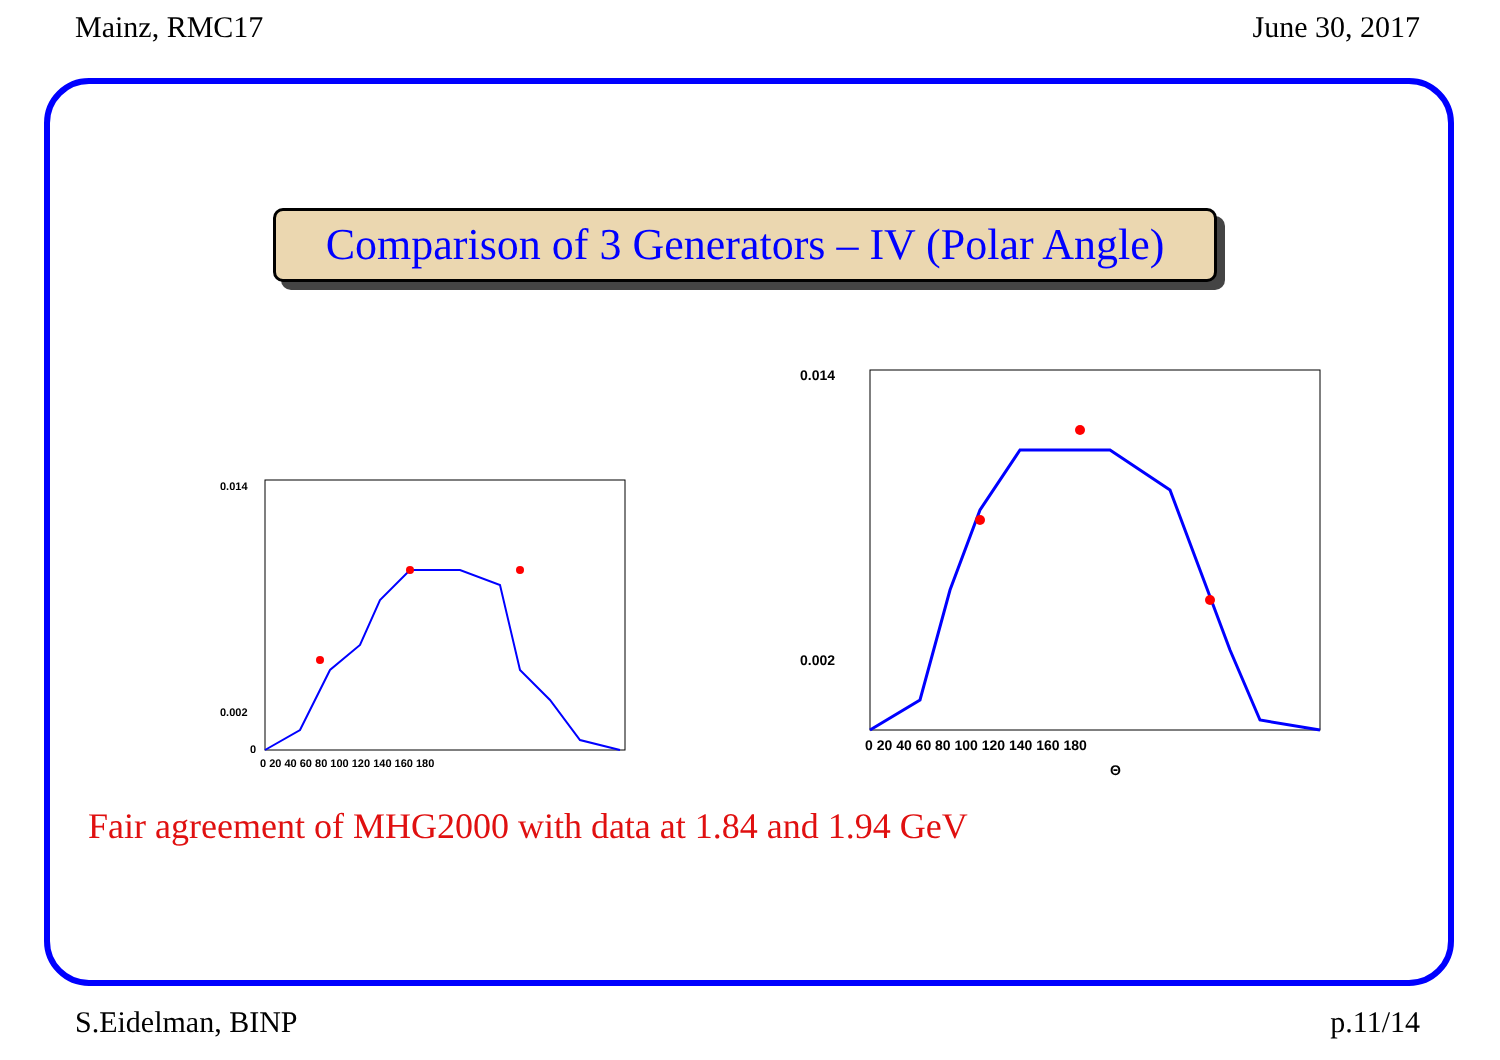Mainz, RMC17 June 30, 2017
Comparison of 3 Generators – IV (Polar Angle)
0.014
0.002
0
0 20 40 60 80 100 120 140 160 180
0.014
0.002
0 20 40 60 80 100 120 140 160 180
Θ
Fair agreement of MHG2000 with data at 1.84 and 1.94 GeV
S.Eidelman, BINP p.11/14